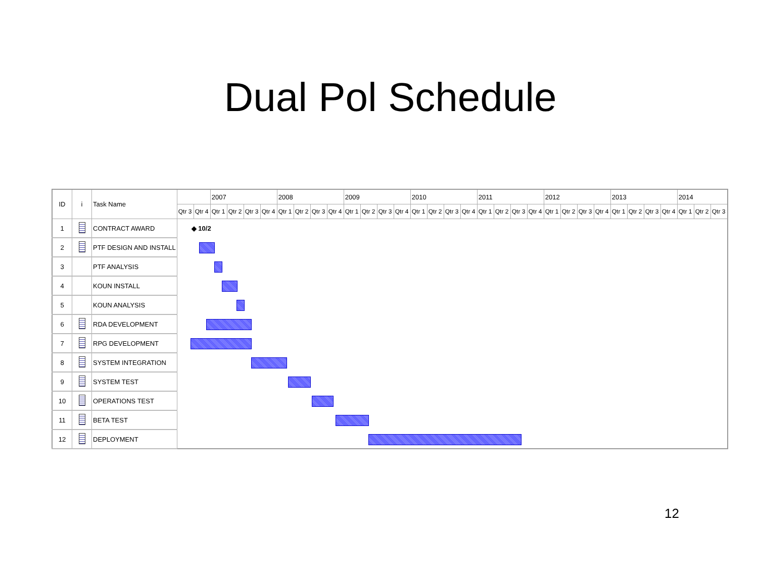Dual Pol Schedule
| ID | i | Task Name | | | 2007 | | | | 2008 | | | | 2009 | | | | 2010 | | | | 2011 | | | | 2012 | | | | 2013 | | | | 2014 | | |
| --- | --- | --- | --- | --- | --- | --- | --- | --- | --- | --- | --- | --- | --- | --- | --- | --- | --- | --- | --- | --- | --- | --- | --- | --- | --- | --- | --- | --- | --- | --- | --- | --- | --- | --- | --- |
| | | | Qtr 3 | Qtr 4 | Qtr 1 | Qtr 2 | Qtr 3 | Qtr 4 | Qtr 1 | Qtr 2 | Qtr 3 | Qtr 4 | Qtr 1 | Qtr 2 | Qtr 3 | Qtr 4 | Qtr 1 | Qtr 2 | Qtr 3 | Qtr 4 | Qtr 1 | Qtr 2 | Qtr 3 | Qtr 4 | Qtr 1 | Qtr 2 | Qtr 3 | Qtr 4 | Qtr 1 | Qtr 2 | Qtr 3 | Qtr 4 | Qtr 1 | Qtr 2 | Qtr 3 |
| 1 | | CONTRACT AWARD | ◆ 10/2 | | | | | | | | | | | | | | | | | | | | | | | | | | | | | | | | |
| 2 | | PTF DESIGN AND INSTALL | | | | | | | | | | | | | | | | | | | | | | | | | | | | | | | | | |
| 3 | | PTF ANALYSIS | | | | | | | | | | | | | | | | | | | | | | | | | | | | | | | | | |
| 4 | | KOUN INSTALL | | | | | | | | | | | | | | | | | | | | | | | | | | | | | | | | | |
| 5 | | KOUN ANALYSIS | | | | | | | | | | | | | | | | | | | | | | | | | | | | | | | | | |
| 6 | | RDA DEVELOPMENT | | | | | | | | | | | | | | | | | | | | | | | | | | | | | | | | | |
| 7 | | RPG DEVELOPMENT | | | | | | | | | | | | | | | | | | | | | | | | | | | | | | | | | |
| 8 | | SYSTEM INTEGRATION | | | | | | | | | | | | | | | | | | | | | | | | | | | | | | | | | |
| 9 | | SYSTEM TEST | | | | | | | | | | | | | | | | | | | | | | | | | | | | | | | | | |
| 10 | | OPERATIONS TEST | | | | | | | | | | | | | | | | | | | | | | | | | | | | | | | | | |
| 11 | | BETA TEST | | | | | | | | | | | | | | | | | | | | | | | | | | | | | | | | | |
| 12 | | DEPLOYMENT | | | | | | | | | | | | | | | | | | | | | | | | | | | | | | | | | |
12